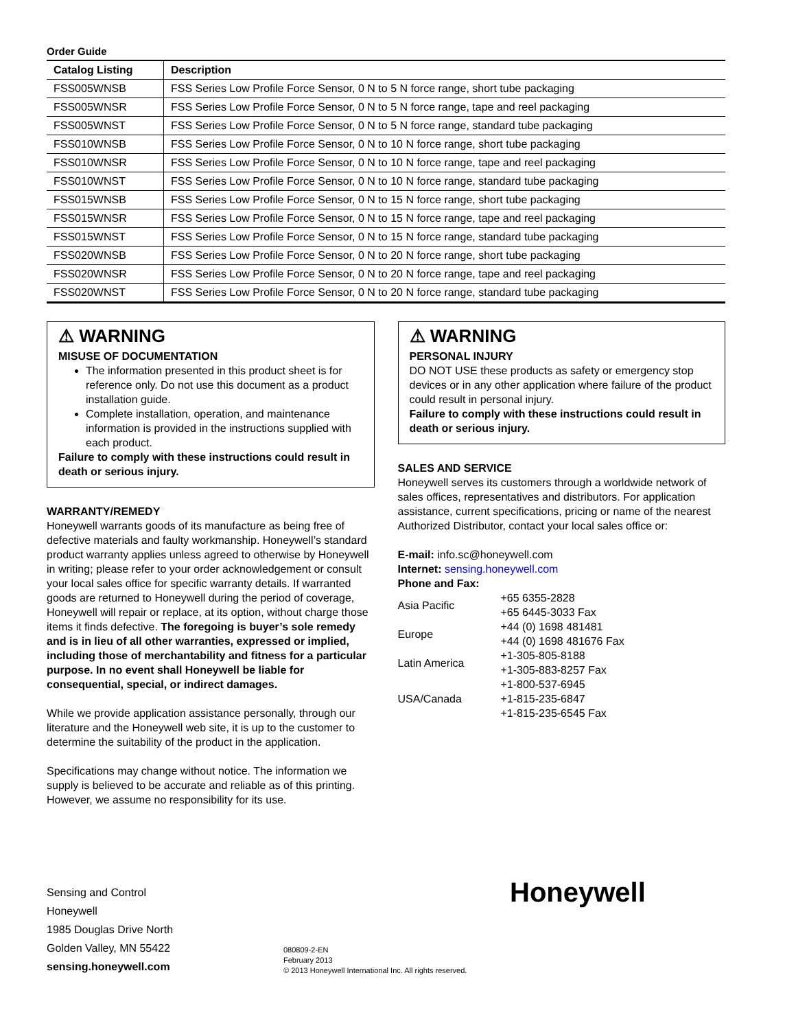Order Guide
| Catalog Listing | Description |
| --- | --- |
| FSS005WNSB | FSS Series Low Profile Force Sensor, 0 N to 5 N force range, short tube packaging |
| FSS005WNSR | FSS Series Low Profile Force Sensor, 0 N to 5 N force range, tape and reel packaging |
| FSS005WNST | FSS Series Low Profile Force Sensor, 0 N to 5 N force range, standard tube packaging |
| FSS010WNSB | FSS Series Low Profile Force Sensor, 0 N to 10 N force range, short tube packaging |
| FSS010WNSR | FSS Series Low Profile Force Sensor, 0 N to 10 N force range, tape and reel packaging |
| FSS010WNST | FSS Series Low Profile Force Sensor, 0 N to 10 N force range, standard tube packaging |
| FSS015WNSB | FSS Series Low Profile Force Sensor, 0 N to 15 N force range, short tube packaging |
| FSS015WNSR | FSS Series Low Profile Force Sensor, 0 N to 15 N force range, tape and reel packaging |
| FSS015WNST | FSS Series Low Profile Force Sensor, 0 N to 15 N force range, standard tube packaging |
| FSS020WNSB | FSS Series Low Profile Force Sensor, 0 N to 20 N force range, short tube packaging |
| FSS020WNSR | FSS Series Low Profile Force Sensor, 0 N to 20 N force range, tape and reel packaging |
| FSS020WNST | FSS Series Low Profile Force Sensor, 0 N to 20 N force range, standard tube packaging |
⚠ WARNING
MISUSE OF DOCUMENTATION
The information presented in this product sheet is for reference only. Do not use this document as a product installation guide.
Complete installation, operation, and maintenance information is provided in the instructions supplied with each product.
Failure to comply with these instructions could result in death or serious injury.
WARRANTY/REMEDY
Honeywell warrants goods of its manufacture as being free of defective materials and faulty workmanship. Honeywell’s standard product warranty applies unless agreed to otherwise by Honeywell in writing; please refer to your order acknowledgement or consult your local sales office for specific warranty details. If warranted goods are returned to Honeywell during the period of coverage, Honeywell will repair or replace, at its option, without charge those items it finds defective. The foregoing is buyer’s sole remedy and is in lieu of all other warranties, expressed or implied, including those of merchantability and fitness for a particular purpose. In no event shall Honeywell be liable for consequential, special, or indirect damages.
While we provide application assistance personally, through our literature and the Honeywell web site, it is up to the customer to determine the suitability of the product in the application.
Specifications may change without notice. The information we supply is believed to be accurate and reliable as of this printing. However, we assume no responsibility for its use.
⚠ WARNING
PERSONAL INJURY
DO NOT USE these products as safety or emergency stop devices or in any other application where failure of the product could result in personal injury.
Failure to comply with these instructions could result in death or serious injury.
SALES AND SERVICE
Honeywell serves its customers through a worldwide network of sales offices, representatives and distributors. For application assistance, current specifications, pricing or name of the nearest Authorized Distributor, contact your local sales office or:
E-mail: info.sc@honeywell.com
Internet: sensing.honeywell.com
Phone and Fax:
| Asia Pacific | +65 6355-2828 +65 6445-3033 Fax |
| Europe | +44 (0) 1698 481481 +44 (0) 1698 481676 Fax |
| Latin America | +1-305-805-8188 +1-305-883-8257 Fax |
| USA/Canada | +1-800-537-6945 +1-815-235-6847 +1-815-235-6545 Fax |
Sensing and Control
Honeywell
1985 Douglas Drive North
Golden Valley, MN 55422
sensing.honeywell.com
080809-2-EN
February 2013
© 2013 Honeywell International Inc. All rights reserved.
Honeywell